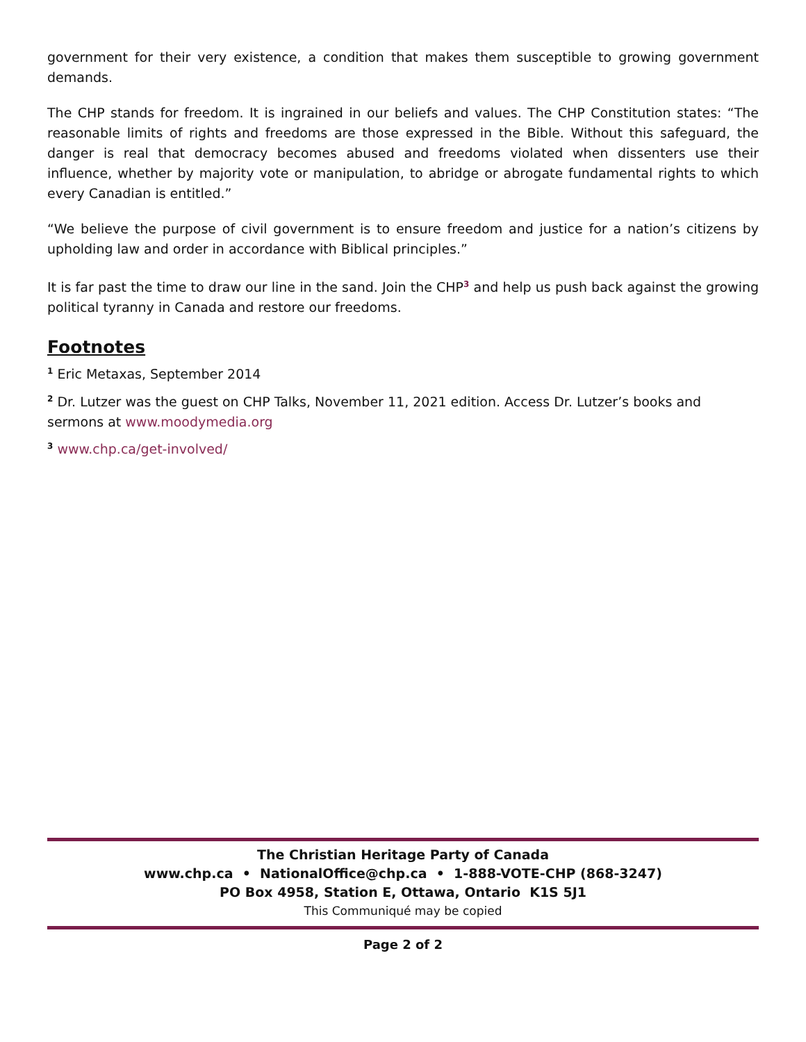government for their very existence, a condition that makes them susceptible to growing government demands.
The CHP stands for freedom. It is ingrained in our beliefs and values. The CHP Constitution states: “The reasonable limits of rights and freedoms are those expressed in the Bible. Without this safeguard, the danger is real that democracy becomes abused and freedoms violated when dissenters use their influence, whether by majority vote or manipulation, to abridge or abrogate fundamental rights to which every Canadian is entitled.”
“We believe the purpose of civil government is to ensure freedom and justice for a nation’s citizens by upholding law and order in accordance with Biblical principles.”
It is far past the time to draw our line in the sand. Join the CHP<sup>3</sup> and help us push back against the growing political tyranny in Canada and restore our freedoms.
Footnotes
<sup>1</sup> Eric Metaxas, September 2014
<sup>2</sup> Dr. Lutzer was the guest on CHP Talks, November 11, 2021 edition. Access Dr. Lutzer’s books and sermons at www.moodymedia.org
<sup>3</sup> www.chp.ca/get-involved/
The Christian Heritage Party of Canada
www.chp.ca • NationalOffice@chp.ca • 1-888-VOTE-CHP (868-3247)
PO Box 4958, Station E, Ottawa, Ontario K1S 5J1
This Communiqué may be copied
Page 2 of 2